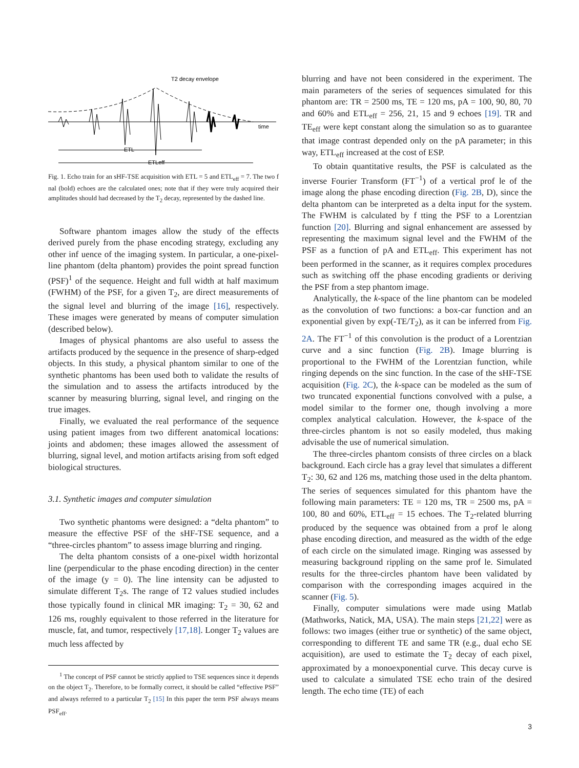T2 decay envelope
time
ETL
ETLeff
Fig. 1. Echo train for an sHF-TSE acquisition with ETL = 5 and ETL<sub>eff</sub> = 7. The two f nal (bold) echoes are the calculated ones; note that if they were truly acquired their amplitudes should had decreased by the T<sub>2</sub> decay, represented by the dashed line.
Software phantom images allow the study of the effects derived purely from the phase encoding strategy, excluding any other inf uence of the imaging system. In particular, a one-pixel-line phantom (delta phantom) provides the point spread function (PSF)<sup>1</sup> of the sequence. Height and full width at half maximum (FWHM) of the PSF, for a given T<sub>2</sub>, are direct measurements of the signal level and blurring of the image [16], respectively. These images were generated by means of computer simulation (described below).
Images of physical phantoms are also useful to assess the artifacts produced by the sequence in the presence of sharp-edged objects. In this study, a physical phantom similar to one of the synthetic phantoms has been used both to validate the results of the simulation and to assess the artifacts introduced by the scanner by measuring blurring, signal level, and ringing on the true images.
Finally, we evaluated the real performance of the sequence using patient images from two different anatomical locations: joints and abdomen; these images allowed the assessment of blurring, signal level, and motion artifacts arising from soft edged biological structures.
3.1. Synthetic images and computer simulation
Two synthetic phantoms were designed: a “delta phantom” to measure the effective PSF of the sHF-TSE sequence, and a “three-circles phantom” to assess image blurring and ringing.
The delta phantom consists of a one-pixel width horizontal line (perpendicular to the phase encoding direction) in the center of the image (y = 0). The line intensity can be adjusted to simulate different T<sub>2</sub>s. The range of T2 values studied includes those typically found in clinical MR imaging: T<sub>2</sub> = 30, 62 and 126 ms, roughly equivalent to those referred in the literature for muscle, fat, and tumor, respectively [17,18]. Longer T<sub>2</sub> values are much less affected by
<sup>1</sup> The concept of PSF cannot be strictly applied to TSE sequences since it depends on the object T<sub>2</sub>. Therefore, to be formally correct, it should be called “effective PSF” and always referred to a particular T<sub>2</sub> [15] In this paper the term PSF always means PSF<sub>eff</sub>.
blurring and have not been considered in the experiment. The main parameters of the series of sequences simulated for this phantom are: TR = 2500 ms, TE = 120 ms, pA = 100, 90, 80, 70 and 60% and ETL<sub>eff</sub> = 256, 21, 15 and 9 echoes [19]. TR and TE<sub>eff</sub> were kept constant along the simulation so as to guarantee that image contrast depended only on the pA parameter; in this way, ETL<sub>eff</sub> increased at the cost of ESP.
To obtain quantitative results, the PSF is calculated as the inverse Fourier Transform (FT<sup>−1</sup>) of a vertical prof le of the image along the phase encoding direction (Fig. 2B, D), since the delta phantom can be interpreted as a delta input for the system. The FWHM is calculated by f tting the PSF to a Lorentzian function [20]. Blurring and signal enhancement are assessed by representing the maximum signal level and the FWHM of the PSF as a function of pA and ETL<sub>eff</sub>. This experiment has not been performed in the scanner, as it requires complex procedures such as switching off the phase encoding gradients or deriving the PSF from a step phantom image.
Analytically, the k-space of the line phantom can be modeled as the convolution of two functions: a box-car function and an exponential given by exp(-TE/T<sub>2</sub>), as it can be inferred from Fig. 2A. The FT<sup>−1</sup> of this convolution is the product of a Lorentzian curve and a sinc function (Fig. 2B). Image blurring is proportional to the FWHM of the Lorentzian function, while ringing depends on the sinc function. In the case of the sHF-TSE acquisition (Fig. 2C), the k-space can be modeled as the sum of two truncated exponential functions convolved with a pulse, a model similar to the former one, though involving a more complex analytical calculation. However, the k-space of the three-circles phantom is not so easily modeled, thus making advisable the use of numerical simulation.
The three-circles phantom consists of three circles on a black background. Each circle has a gray level that simulates a different T<sub>2</sub>: 30, 62 and 126 ms, matching those used in the delta phantom. The series of sequences simulated for this phantom have the following main parameters: TE = 120 ms, TR = 2500 ms, pA = 100, 80 and 60%, ETL<sub>eff</sub> = 15 echoes. The T<sub>2</sub>-related blurring produced by the sequence was obtained from a prof le along phase encoding direction, and measured as the width of the edge of each circle on the simulated image. Ringing was assessed by measuring background rippling on the same prof le. Simulated results for the three-circles phantom have been validated by comparison with the corresponding images acquired in the scanner (Fig. 5).
Finally, computer simulations were made using Matlab (Mathworks, Natick, MA, USA). The main steps [21,22] were as follows: two images (either true or synthetic) of the same object, corresponding to different TE and same TR (e.g., dual echo SE acquisition), are used to estimate the T<sub>2</sub> decay of each pixel, approximated by a monoexponential curve. This decay curve is used to calculate a simulated TSE echo train of the desired length. The echo time (TE) of each
3